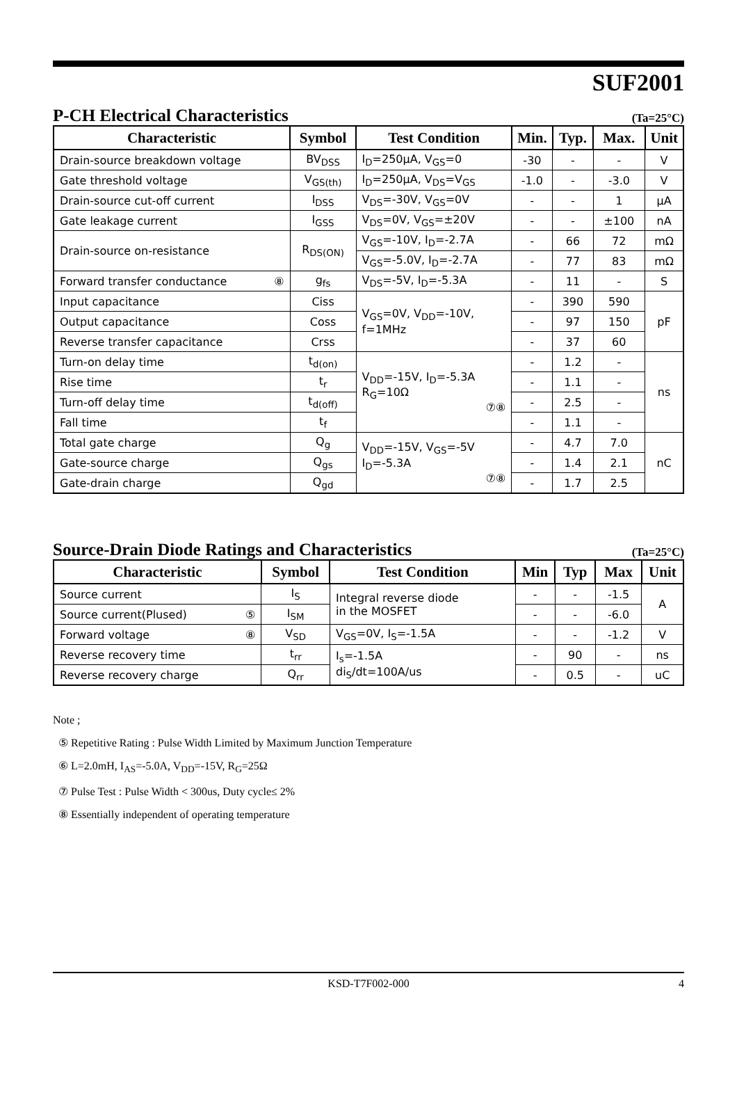SUF2001
P-CH Electrical Characteristics (Ta=25°C)
| Characteristic | Symbol | Test Condition | Min. | Typ. | Max. | Unit |
| --- | --- | --- | --- | --- | --- | --- |
| Drain-source breakdown voltage | BV<sub>DSS</sub> | I<sub>D</sub>=250μA, V<sub>GS</sub>=0 | -30 | - | - | V |
| Gate threshold voltage | V<sub>GS(th)</sub> | I<sub>D</sub>=250μA, V<sub>DS</sub>=V<sub>GS</sub> | -1.0 | - | -3.0 | V |
| Drain-source cut-off current | I<sub>DSS</sub> | V<sub>DS</sub>=-30V, V<sub>GS</sub>=0V | - | - | 1 | μA |
| Gate leakage current | I<sub>GSS</sub> | V<sub>DS</sub>=0V, V<sub>GS</sub>=±20V | - | - | ±100 | nA |
| Drain-source on-resistance | R<sub>DS(ON)</sub> | V<sub>GS</sub>=-10V, I<sub>D</sub>=-2.7A | - | 66 | 72 | mΩ |
| | | V<sub>GS</sub>=-5.0V, I<sub>D</sub>=-2.7A | - | 77 | 83 | mΩ |
| Forward transfer conductance ⑧ | g<sub>fs</sub> | V<sub>DS</sub>=-5V, I<sub>D</sub>=-5.3A | - | 11 | - | S |
| Input capacitance | Ciss | V<sub>GS</sub>=0V, V<sub>DD</sub>=-10V, f=1MHz | - | 390 | 590 | pF |
| Output capacitance | Coss | | - | 97 | 150 | |
| Reverse transfer capacitance | Crss | | - | 37 | 60 | |
| Turn-on delay time | t<sub>d(on)</sub> | V<sub>DD</sub>=-15V, I<sub>D</sub>=-5.3A R<sub>G</sub>=10Ω ⑦⑧ | - | 1.2 | - | ns |
| Rise time | t<sub>r</sub> | | - | 1.1 | - | |
| Turn-off delay time | t<sub>d(off)</sub> | | - | 2.5 | - | |
| Fall time | t<sub>f</sub> | | - | 1.1 | - | |
| Total gate charge | Q<sub>g</sub> | V<sub>DD</sub>=-15V, V<sub>GS</sub>=-5V I<sub>D</sub>=-5.3A ⑦⑧ | - | 4.7 | 7.0 | nC |
| Gate-source charge | Q<sub>gs</sub> | | - | 1.4 | 2.1 | |
| Gate-drain charge | Q<sub>gd</sub> | | - | 1.7 | 2.5 | |
Source-Drain Diode Ratings and Characteristics (Ta=25°C)
| Characteristic | Symbol | Test Condition | Min | Typ | Max | Unit |
| --- | --- | --- | --- | --- | --- | --- |
| Source current | I<sub>S</sub> | Integral reverse diode in the MOSFET | - | - | -1.5 | A |
| Source current(Plused) ⑤ | I<sub>SM</sub> | | - | - | -6.0 | |
| Forward voltage ⑧ | V<sub>SD</sub> | V<sub>GS</sub>=0V, I<sub>S</sub>=-1.5A | - | - | -1.2 | V |
| Reverse recovery time | t<sub>rr</sub> | I<sub>s</sub>=-1.5A di<sub>S</sub>/dt=100A/us | - | 90 | - | ns |
| Reverse recovery charge | Q<sub>rr</sub> | | - | 0.5 | - | uC |
Note ;
⑤ Repetitive Rating : Pulse Width Limited by Maximum Junction Temperature
⑥ L=2.0mH, I<sub>AS</sub>=-5.0A, V<sub>DD</sub>=-15V, R<sub>G</sub>=25Ω
⑦ Pulse Test : Pulse Width < 300us, Duty cycle≤ 2%
⑧ Essentially independent of operating temperature
KSD-T7F002-000 4